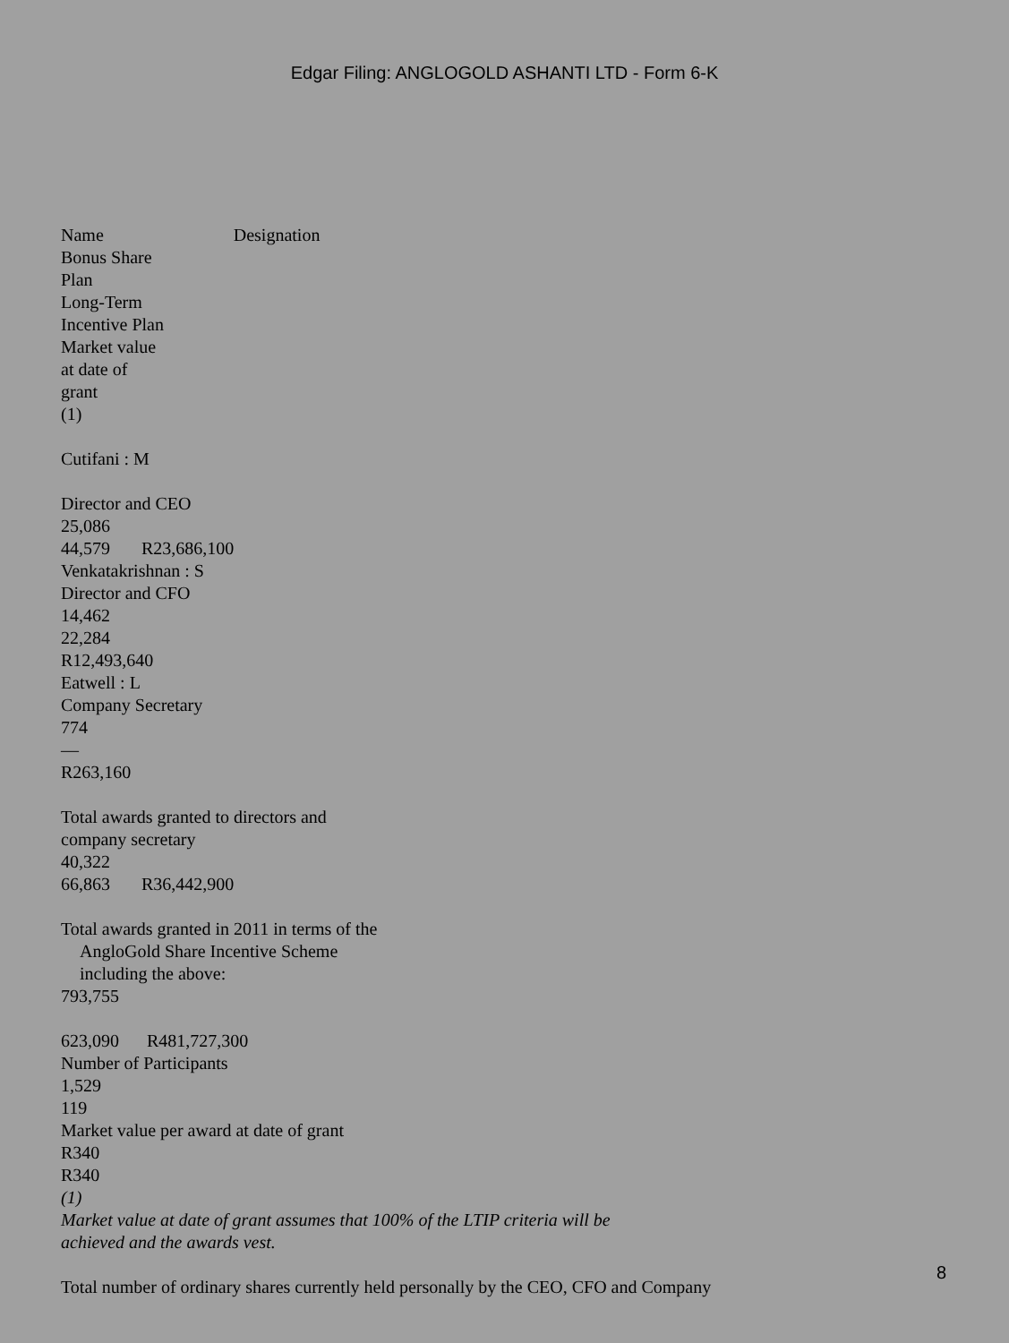Edgar Filing: ANGLOGOLD ASHANTI LTD - Form 6-K
Name Designation
Bonus Share
Plan
Long-Term
Incentive Plan
Market value
at date of
grant
(1)
Cutifani : M
Director and CEO
25,086
44,579 R23,686,100
Venkatakrishnan : S
Director and CFO
14,462
22,284
R12,493,640
Eatwell : L
Company Secretary
774
—
R263,160
Total awards granted to directors and
company secretary
40,322
66,863 R36,442,900
Total awards granted in 2011 in terms of the
AngloGold Share Incentive Scheme
including the above:
793,755
623,090 R481,727,300
Number of Participants
1,529
119
Market value per award at date of grant
R340
R340
(1)
Market value at date of grant assumes that 100% of the LTIP criteria will be
achieved and the awards vest.
Total number of ordinary shares currently held personally by the CEO, CFO and Company
8